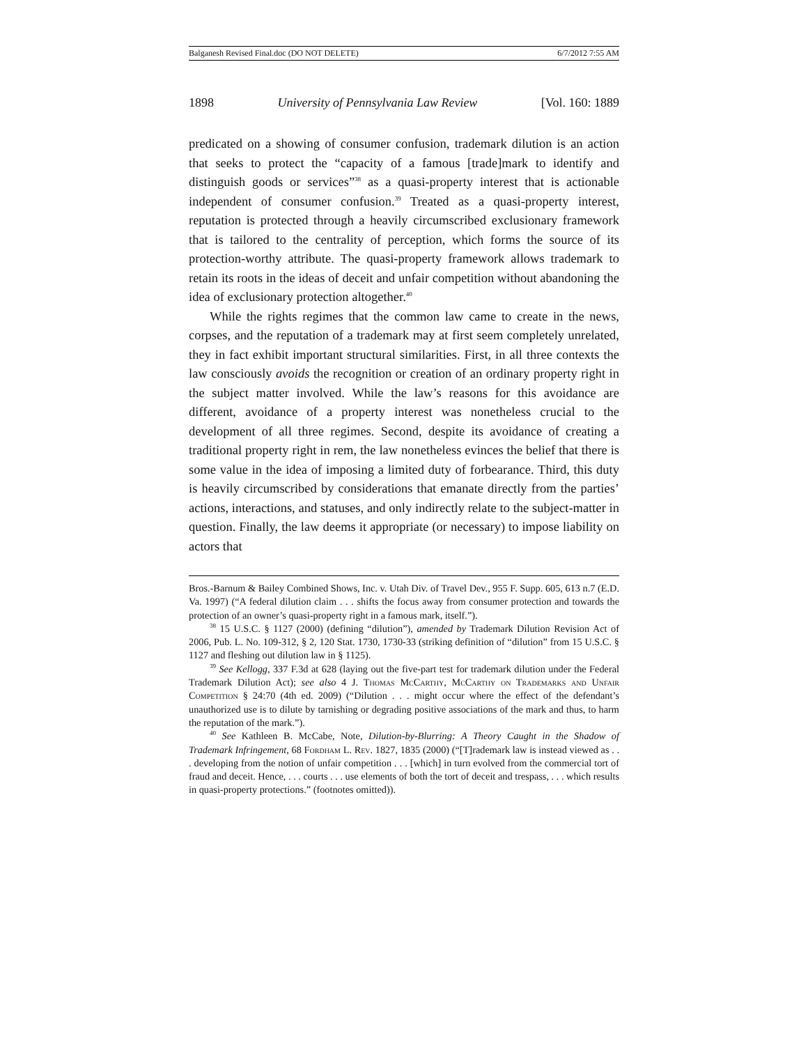Balganesh Revised Final.doc (DO NOT DELETE) 6/7/2012 7:55 AM
1898 University of Pennsylvania Law Review [Vol. 160: 1889
predicated on a showing of consumer confusion, trademark dilution is an action that seeks to protect the “capacity of a famous [trade]mark to identify and distinguish goods or services”<sup>38</sup> as a quasi-property interest that is actionable independent of consumer confusion.<sup>39</sup> Treated as a quasi-property interest, reputation is protected through a heavily circumscribed exclusionary framework that is tailored to the centrality of perception, which forms the source of its protection-worthy attribute. The quasi-property framework allows trademark to retain its roots in the ideas of deceit and unfair competition without abandoning the idea of exclusionary protection altogether.<sup>40</sup>
While the rights regimes that the common law came to create in the news, corpses, and the reputation of a trademark may at first seem completely unrelated, they in fact exhibit important structural similarities. First, in all three contexts the law consciously avoids the recognition or creation of an ordinary property right in the subject matter involved. While the law’s reasons for this avoidance are different, avoidance of a property interest was nonetheless crucial to the development of all three regimes. Second, despite its avoidance of creating a traditional property right in rem, the law nonetheless evinces the belief that there is some value in the idea of imposing a limited duty of forbearance. Third, this duty is heavily circumscribed by considerations that emanate directly from the parties’ actions, interactions, and statuses, and only indirectly relate to the subject-matter in question. Finally, the law deems it appropriate (or necessary) to impose liability on actors that
Bros.-Barnum & Bailey Combined Shows, Inc. v. Utah Div. of Travel Dev., 955 F. Supp. 605, 613 n.7 (E.D. Va. 1997) (“A federal dilution claim . . . shifts the focus away from consumer protection and towards the protection of an owner’s quasi-property right in a famous mark, itself.”).
<sup>38</sup> 15 U.S.C. § 1127 (2000) (defining “dilution”), amended by Trademark Dilution Revision Act of 2006, Pub. L. No. 109-312, § 2, 120 Stat. 1730, 1730-33 (striking definition of “dilution” from 15 U.S.C. § 1127 and fleshing out dilution law in § 1125).
<sup>39</sup> See Kellogg, 337 F.3d at 628 (laying out the five-part test for trademark dilution under the Federal Trademark Dilution Act); see also 4 J. Thomas McCarthy, McCarthy on Trademarks and Unfair Competition § 24:70 (4th ed. 2009) (“Dilution . . . might occur where the effect of the defendant’s unauthorized use is to dilute by tarnishing or degrading positive associations of the mark and thus, to harm the reputation of the mark.”).
<sup>40</sup> See Kathleen B. McCabe, Note, Dilution-by-Blurring: A Theory Caught in the Shadow of Trademark Infringement, 68 Fordham L. Rev. 1827, 1835 (2000) (“[T]rademark law is instead viewed as . . . developing from the notion of unfair competition . . . [which] in turn evolved from the commercial tort of fraud and deceit. Hence, . . . courts . . . use elements of both the tort of deceit and trespass, . . . which results in quasi-property protections.” (footnotes omitted)).